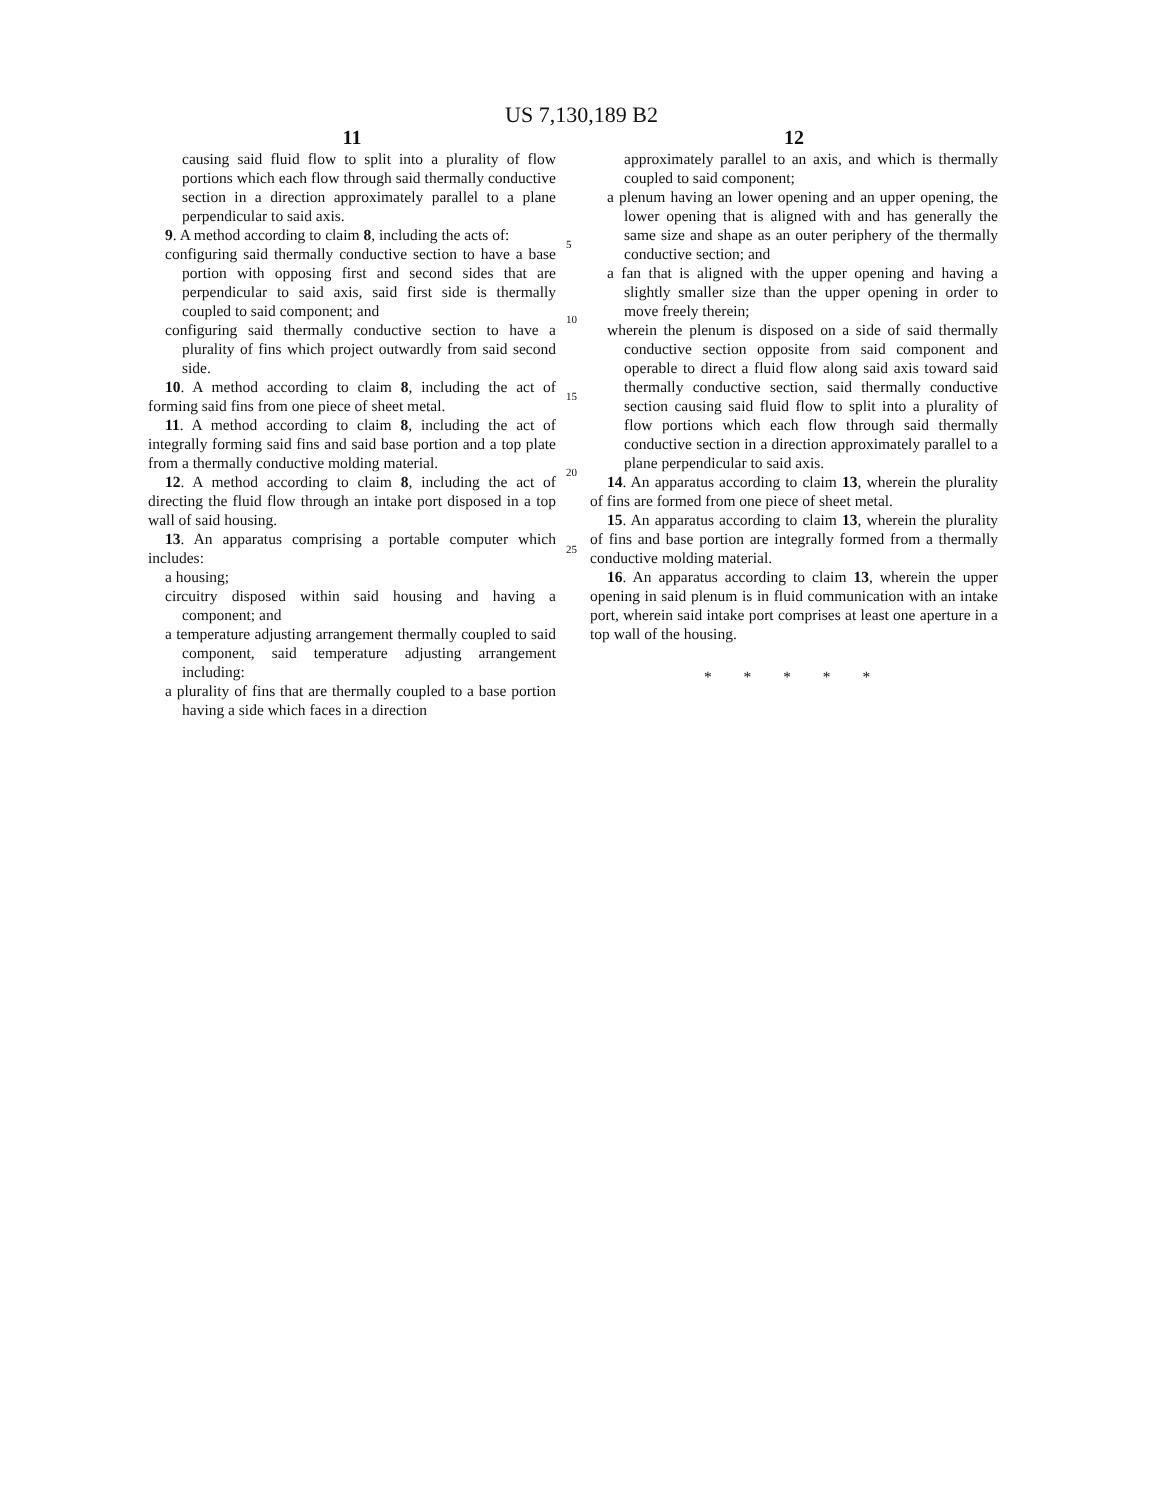US 7,130,189 B2
11
causing said fluid flow to split into a plurality of flow portions which each flow through said thermally conductive section in a direction approximately parallel to a plane perpendicular to said axis.
9. A method according to claim 8, including the acts of:
configuring said thermally conductive section to have a base portion with opposing first and second sides that are perpendicular to said axis, said first side is thermally coupled to said component; and
configuring said thermally conductive section to have a plurality of fins which project outwardly from said second side.
10. A method according to claim 8, including the act of forming said fins from one piece of sheet metal.
11. A method according to claim 8, including the act of integrally forming said fins and said base portion and a top plate from a thermally conductive molding material.
12. A method according to claim 8, including the act of directing the fluid flow through an intake port disposed in a top wall of said housing.
13. An apparatus comprising a portable computer which includes:
a housing;
circuitry disposed within said housing and having a component; and
a temperature adjusting arrangement thermally coupled to said component, said temperature adjusting arrangement including:
a plurality of fins that are thermally coupled to a base portion having a side which faces in a direction
5
10
15
20
25
12
approximately parallel to an axis, and which is thermally coupled to said component;
a plenum having an lower opening and an upper opening, the lower opening that is aligned with and has generally the same size and shape as an outer periphery of the thermally conductive section; and
a fan that is aligned with the upper opening and having a slightly smaller size than the upper opening in order to move freely therein;
wherein the plenum is disposed on a side of said thermally conductive section opposite from said component and operable to direct a fluid flow along said axis toward said thermally conductive section, said thermally conductive section causing said fluid flow to split into a plurality of flow portions which each flow through said thermally conductive section in a direction approximately parallel to a plane perpendicular to said axis.
14. An apparatus according to claim 13, wherein the plurality of fins are formed from one piece of sheet metal.
15. An apparatus according to claim 13, wherein the plurality of fins and base portion are integrally formed from a thermally conductive molding material.
16. An apparatus according to claim 13, wherein the upper opening in said plenum is in fluid communication with an intake port, wherein said intake port comprises at least one aperture in a top wall of the housing.
* * * * *